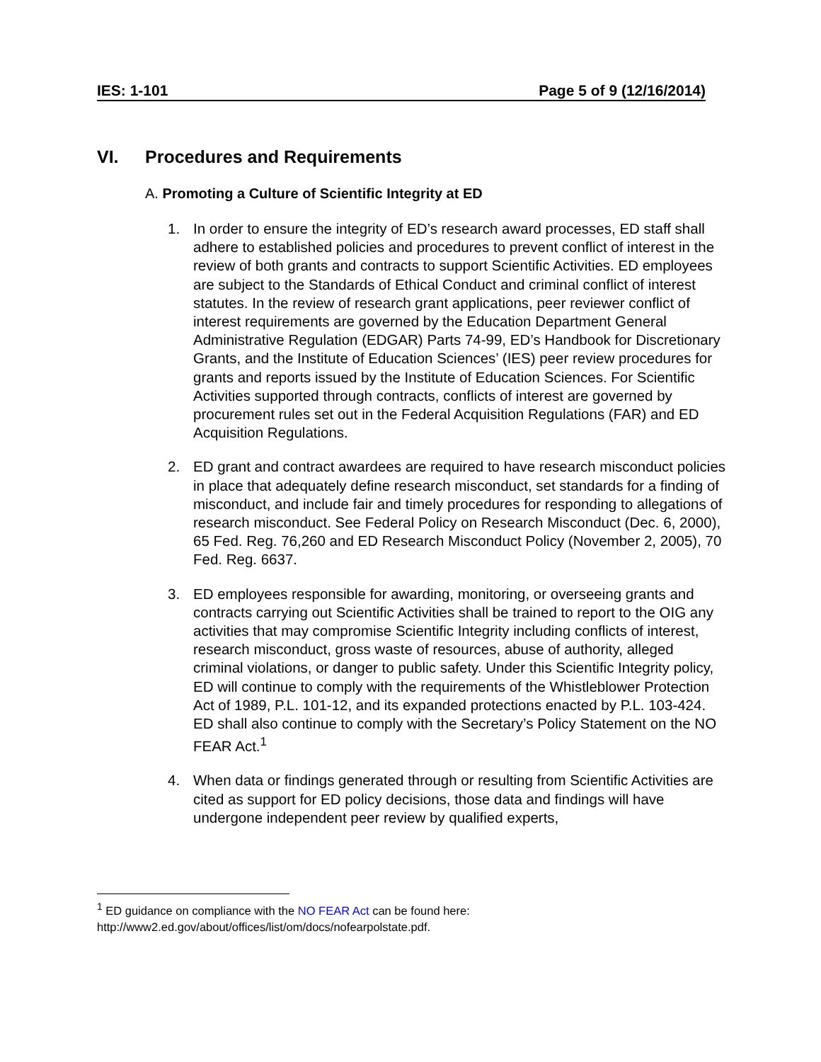IES: 1-101 Page 5 of 9 (12/16/2014)
VI. Procedures and Requirements
A. Promoting a Culture of Scientific Integrity at ED
1. In order to ensure the integrity of ED’s research award processes, ED staff shall adhere to established policies and procedures to prevent conflict of interest in the review of both grants and contracts to support Scientific Activities. ED employees are subject to the Standards of Ethical Conduct and criminal conflict of interest statutes. In the review of research grant applications, peer reviewer conflict of interest requirements are governed by the Education Department General Administrative Regulation (EDGAR) Parts 74-99, ED’s Handbook for Discretionary Grants, and the Institute of Education Sciences’ (IES) peer review procedures for grants and reports issued by the Institute of Education Sciences. For Scientific Activities supported through contracts, conflicts of interest are governed by procurement rules set out in the Federal Acquisition Regulations (FAR) and ED Acquisition Regulations.
2. ED grant and contract awardees are required to have research misconduct policies in place that adequately define research misconduct, set standards for a finding of misconduct, and include fair and timely procedures for responding to allegations of research misconduct. See Federal Policy on Research Misconduct (Dec. 6, 2000), 65 Fed. Reg. 76,260 and ED Research Misconduct Policy (November 2, 2005), 70 Fed. Reg. 6637.
3. ED employees responsible for awarding, monitoring, or overseeing grants and contracts carrying out Scientific Activities shall be trained to report to the OIG any activities that may compromise Scientific Integrity including conflicts of interest, research misconduct, gross waste of resources, abuse of authority, alleged criminal violations, or danger to public safety. Under this Scientific Integrity policy, ED will continue to comply with the requirements of the Whistleblower Protection Act of 1989, P.L. 101-12, and its expanded protections enacted by P.L. 103-424. ED shall also continue to comply with the Secretary’s Policy Statement on the NO FEAR Act.<sup>1</sup>
4. When data or findings generated through or resulting from Scientific Activities are cited as support for ED policy decisions, those data and findings will have undergone independent peer review by qualified experts,
<sup>1</sup> ED guidance on compliance with the NO FEAR Act can be found here:
http://www2.ed.gov/about/offices/list/om/docs/nofearpolstate.pdf.